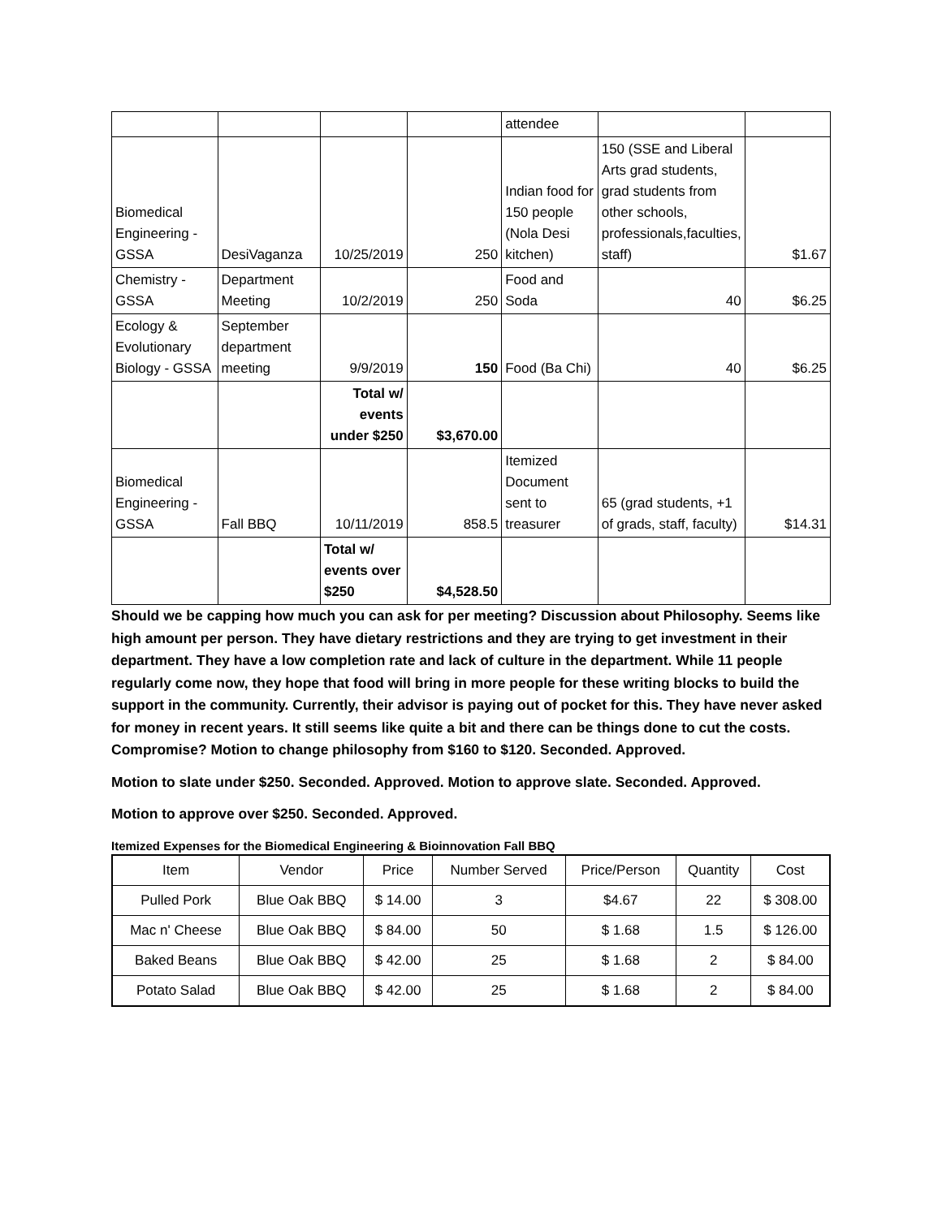| | | | | attendee | | |
| Biomedical Engineering - GSSA | DesiVaganza | 10/25/2019 | 250 | Indian food for 150 people (Nola Desi kitchen) | 150 (SSE and Liberal Arts grad students, grad students from other schools, professionals,faculties, staff) | $1.67 |
| Chemistry - GSSA | Department Meeting | 10/2/2019 | 250 | Food and Soda | 40 | $6.25 |
| Ecology & Evolutionary Biology - GSSA | September department meeting | 9/9/2019 | 150 | Food (Ba Chi) | 40 | $6.25 |
| | | Total w/ events under $250 | $3,670.00 | | | |
| Biomedical Engineering - GSSA | Fall BBQ | 10/11/2019 | 858.5 | Itemized Document sent to treasurer | 65 (grad students, +1 of grads, staff, faculty) | $14.31 |
| | | Total w/ events over $250 | $4,528.50 | | | |
Should we be capping how much you can ask for per meeting? Discussion about Philosophy. Seems like high amount per person. They have dietary restrictions and they are trying to get investment in their department. They have a low completion rate and lack of culture in the department. While 11 people regularly come now, they hope that food will bring in more people for these writing blocks to build the support in the community. Currently, their advisor is paying out of pocket for this. They have never asked for money in recent years. It still seems like quite a bit and there can be things done to cut the costs. Compromise? Motion to change philosophy from $160 to $120. Seconded. Approved.
Motion to slate under $250. Seconded. Approved. Motion to approve slate. Seconded. Approved.
Motion to approve over $250. Seconded. Approved.
Itemized Expenses for the Biomedical Engineering & Bioinnovation Fall BBQ
| Item | Vendor | Price | Number Served | Price/Person | Quantity | Cost |
| --- | --- | --- | --- | --- | --- | --- |
| Pulled Pork | Blue Oak BBQ | $ 14.00 | 3 | $4.67 | 22 | $ 308.00 |
| Mac n' Cheese | Blue Oak BBQ | $ 84.00 | 50 | $ 1.68 | 1.5 | $ 126.00 |
| Baked Beans | Blue Oak BBQ | $ 42.00 | 25 | $ 1.68 | 2 | $ 84.00 |
| Potato Salad | Blue Oak BBQ | $ 42.00 | 25 | $ 1.68 | 2 | $ 84.00 |